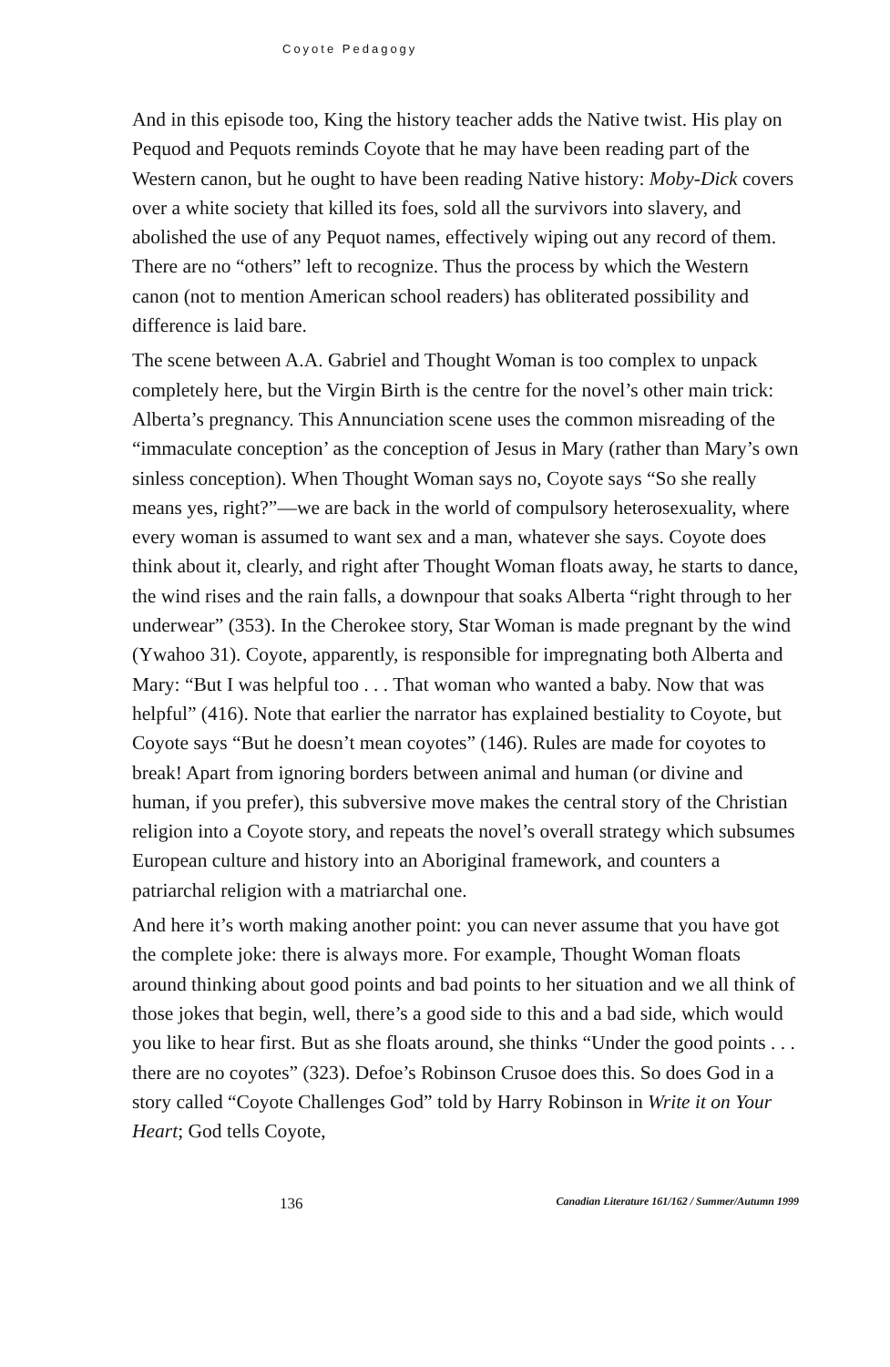Coyote Pedagogy
And in this episode too, King the history teacher adds the Native twist. His play on Pequod and Pequots reminds Coyote that he may have been reading part of the Western canon, but he ought to have been reading Native history: Moby-Dick covers over a white society that killed its foes, sold all the survivors into slavery, and abolished the use of any Pequot names, effectively wiping out any record of them. There are no “others” left to recognize. Thus the process by which the Western canon (not to mention American school readers) has obliterated possibility and difference is laid bare.
The scene between A.A. Gabriel and Thought Woman is too complex to unpack completely here, but the Virgin Birth is the centre for the novel’s other main trick: Alberta’s pregnancy. This Annunciation scene uses the common misreading of the “immaculate conception’ as the conception of Jesus in Mary (rather than Mary’s own sinless conception). When Thought Woman says no, Coyote says “So she really means yes, right?”—we are back in the world of compulsory heterosexuality, where every woman is assumed to want sex and a man, whatever she says. Coyote does think about it, clearly, and right after Thought Woman floats away, he starts to dance, the wind rises and the rain falls, a downpour that soaks Alberta “right through to her underwear” (353). In the Cherokee story, Star Woman is made pregnant by the wind (Ywahoo 31). Coyote, apparently, is responsible for impregnating both Alberta and Mary: “But I was helpful too . . . That woman who wanted a baby. Now that was helpful” (416). Note that earlier the narrator has explained bestiality to Coyote, but Coyote says “But he doesn’t mean coyotes” (146). Rules are made for coyotes to break! Apart from ignoring borders between animal and human (or divine and human, if you prefer), this subversive move makes the central story of the Christian religion into a Coyote story, and repeats the novel’s overall strategy which subsumes European culture and history into an Aboriginal framework, and counters a patriarchal religion with a matriarchal one.
And here it’s worth making another point: you can never assume that you have got the complete joke: there is always more. For example, Thought Woman floats around thinking about good points and bad points to her situation and we all think of those jokes that begin, well, there’s a good side to this and a bad side, which would you like to hear first. But as she floats around, she thinks “Under the good points . . . there are no coyotes” (323). Defoe’s Robinson Crusoe does this. So does God in a story called “Coyote Challenges God” told by Harry Robinson in Write it on Your Heart; God tells Coyote,
136 Canadian Literature 161/162 / Summer/Autumn 1999